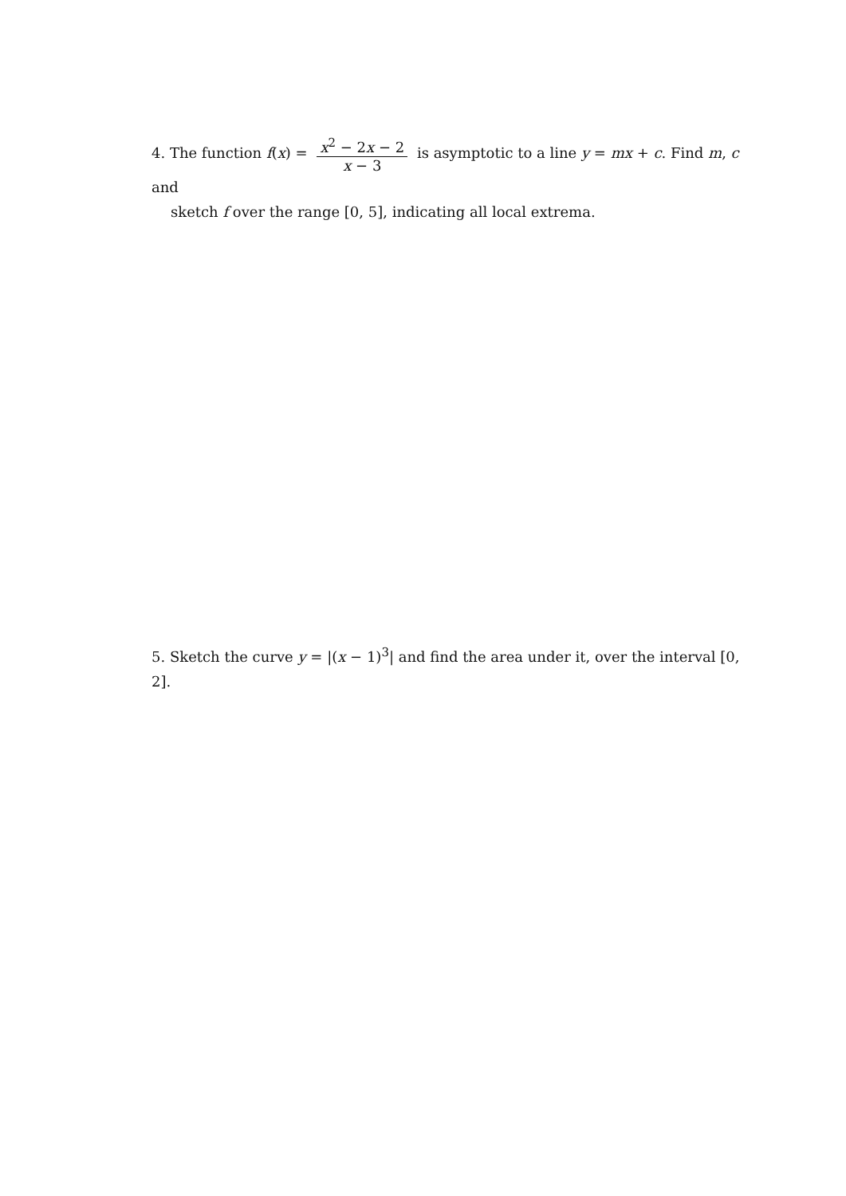4. The function f(x) = x<sup>2</sup> − 2x − 2 x − 3 is asymptotic to a line y = mx + c. Find m, c and
sketch f over the range [0, 5], indicating all local extrema.
5. Sketch the curve y = |(x − 1)<sup>3</sup>| and find the area under it, over the interval [0, 2].